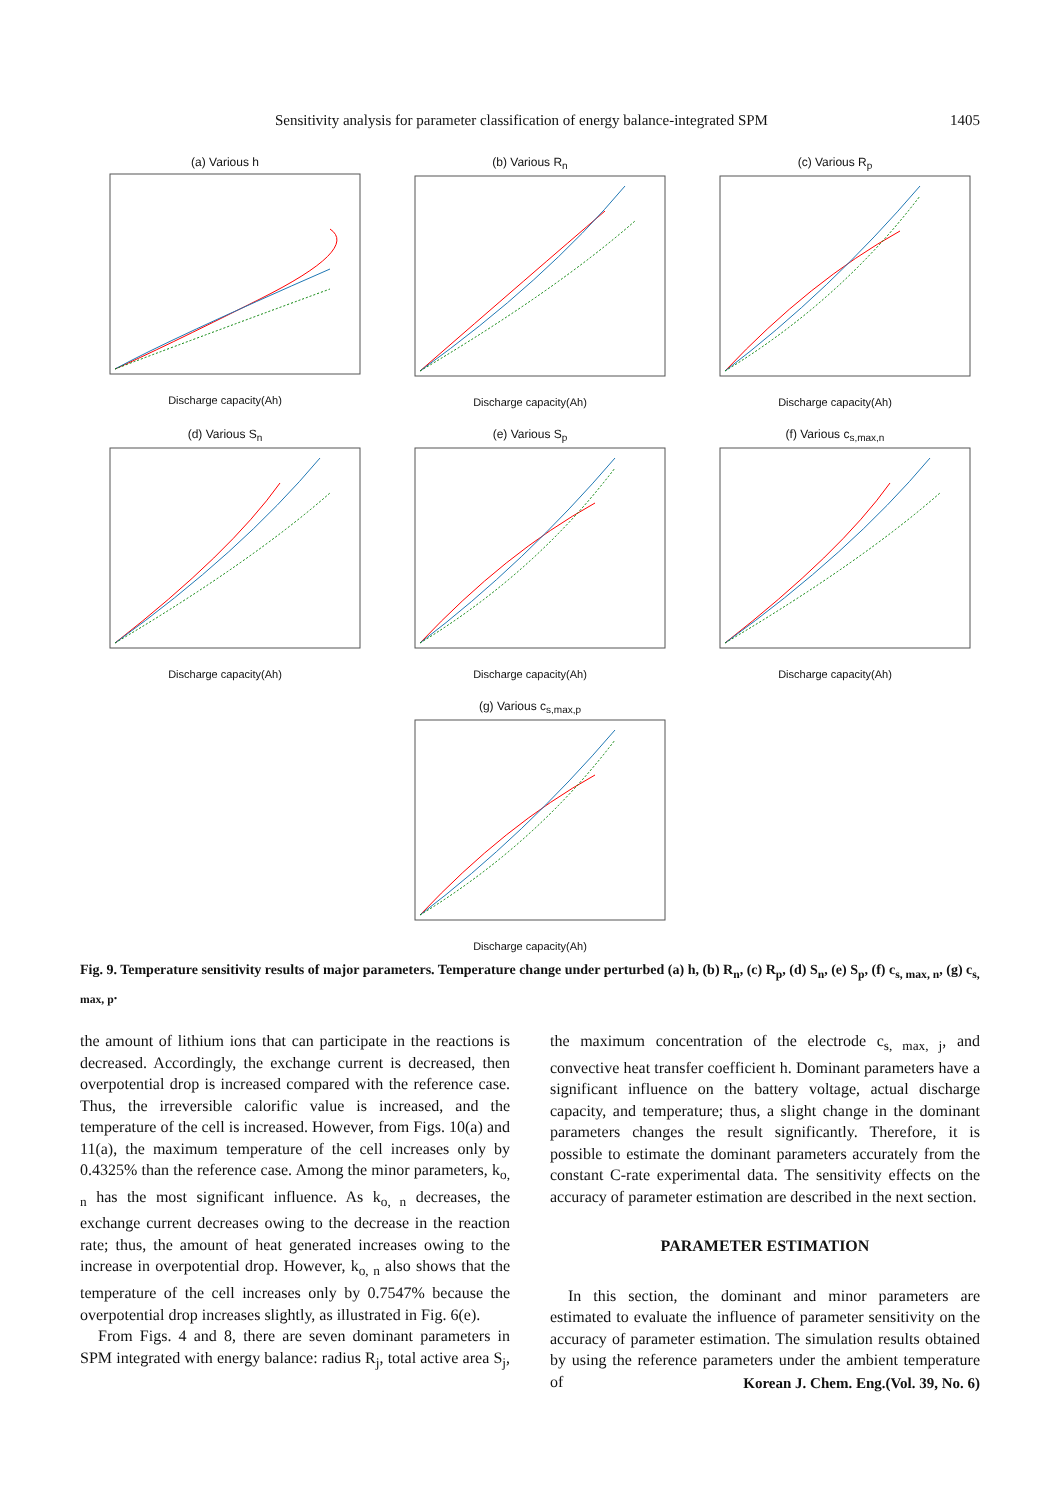Sensitivity analysis for parameter classification of energy balance-integrated SPM 1405
(a) Various h
Discharge capacity(Ah)
(b) Various R<sub>n</sub>
Discharge capacity(Ah)
(c) Various R<sub>p</sub>
Discharge capacity(Ah)
(d) Various S<sub>n</sub>
Discharge capacity(Ah)
(e) Various S<sub>p</sub>
Discharge capacity(Ah)
(f) Various c<sub>s,max,n</sub>
Discharge capacity(Ah)
(g) Various c<sub>s,max,p</sub>
Discharge capacity(Ah)
Fig. 9. Temperature sensitivity results of major parameters. Temperature change under perturbed (a) h, (b) R<sub>n</sub>, (c) R<sub>p</sub>, (d) S<sub>n</sub>, (e) S<sub>p</sub>, (f) c<sub>s, max, n</sub>, (g) c<sub>s, max, p</sub>.
the amount of lithium ions that can participate in the reactions is decreased. Accordingly, the exchange current is decreased, then overpotential drop is increased compared with the reference case. Thus, the irreversible calorific value is increased, and the temperature of the cell is increased. However, from Figs. 10(a) and 11(a), the maximum temperature of the cell increases only by 0.4325% than the reference case. Among the minor parameters, k<sub>o, n</sub> has the most significant influence. As k<sub>o, n</sub> decreases, the exchange current decreases owing to the decrease in the reaction rate; thus, the amount of heat generated increases owing to the increase in overpotential drop. However, k<sub>o, n</sub> also shows that the temperature of the cell increases only by 0.7547% because the overpotential drop increases slightly, as illustrated in Fig. 6(e).
From Figs. 4 and 8, there are seven dominant parameters in SPM integrated with energy balance: radius R<sub>j</sub>, total active area S<sub>j</sub>, the maximum concentration of the electrode c<sub>s, max, j</sub>, and convective heat transfer coefficient h. Dominant parameters have a significant influence on the battery voltage, actual discharge capacity, and temperature; thus, a slight change in the dominant parameters changes the result significantly. Therefore, it is possible to estimate the dominant parameters accurately from the constant C-rate experimental data. The sensitivity effects on the accuracy of parameter estimation are described in the next section.
PARAMETER ESTIMATION
In this section, the dominant and minor parameters are estimated to evaluate the influence of parameter sensitivity on the accuracy of parameter estimation. The simulation results obtained by using the reference parameters under the ambient temperature of
Korean J. Chem. Eng.(Vol. 39, No. 6)